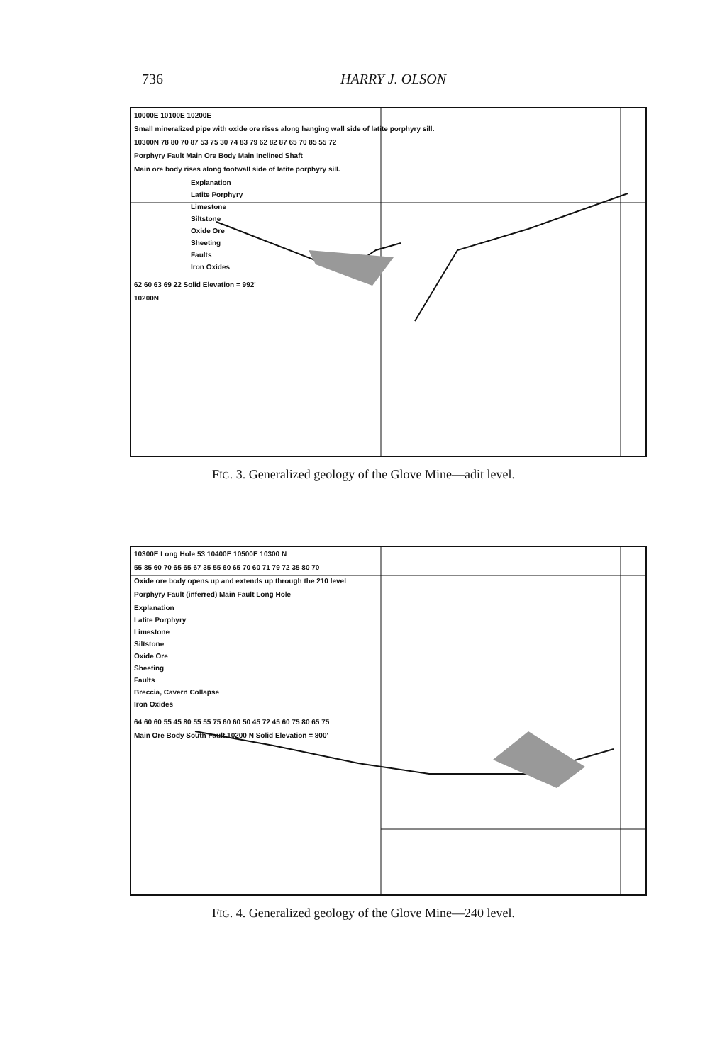736 HARRY J. OLSON
10000E 10100E 10200E
Small mineralized pipe with oxide ore rises along hanging wall side of latite porphyry sill.
10300N 78 80 70 87 53 75 30 74 83 79 62 82 87 65 70 85 55 72
Porphyry Fault Main Ore Body Main Inclined Shaft
Main ore body rises along footwall side of latite porphyry sill.
Explanation
Latite Porphyry
Limestone
Siltstone
Oxide Ore
Sheeting
Faults
Iron Oxides
62 60 63 69 22 Solid Elevation = 992'
10200N
FIG. 3. Generalized geology of the Glove Mine—adit level.
10300E Long Hole 53 10400E 10500E 10300 N
55 85 60 70 65 65 67 35 55 60 65 70 60 71 79 72 35 80 70
Oxide ore body opens up and extends up through the 210 level
Porphyry Fault (inferred) Main Fault Long Hole
Explanation
Latite Porphyry
Limestone
Siltstone
Oxide Ore
Sheeting
Faults
Breccia, Cavern Collapse
Iron Oxides
64 60 60 55 45 80 55 55 75 60 60 50 45 72 45 60 75 80 65 75
Main Ore Body South Fault 10200 N Solid Elevation = 800'
FIG. 4. Generalized geology of the Glove Mine—240 level.